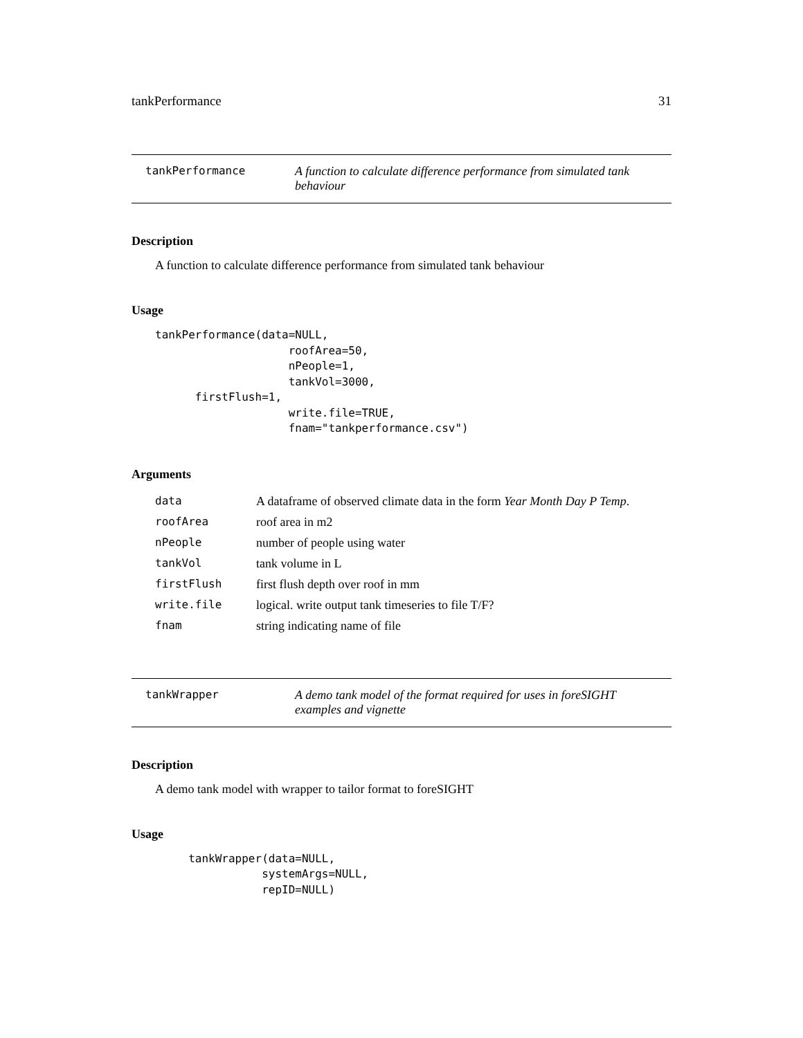tankPerformance 31
tankPerformance A function to calculate difference performance from simulated tank behaviour
Description
A function to calculate difference performance from simulated tank behaviour
Usage
tankPerformance(data=NULL,
                    roofArea=50,
                    nPeople=1,
                    tankVol=3000,
      firstFlush=1,
                    write.file=TRUE,
                    fnam="tankperformance.csv")
Arguments
| data | A dataframe of observed climate data in the form Year Month Day P Temp . |
| roofArea | roof area in m2 |
| nPeople | number of people using water |
| tankVol | tank volume in L |
| firstFlush | first flush depth over roof in mm |
| write.file | logical. write output tank timeseries to file T/F? |
| fnam | string indicating name of file |
tankWrapper A demo tank model of the format required for uses in foreSIGHT examples and vignette
Description
A demo tank model with wrapper to tailor format to foreSIGHT
Usage
     tankWrapper(data=NULL,
                systemArgs=NULL,
                repID=NULL)